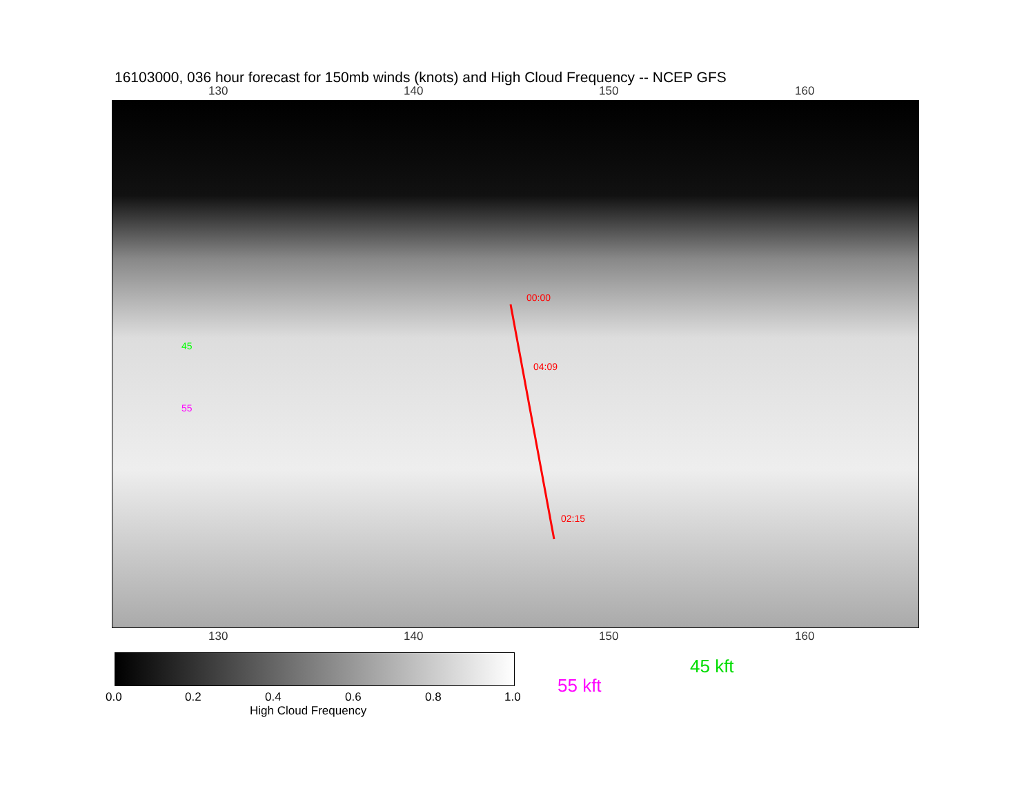16103000, 036 hour forecast for 150mb winds (knots) and High Cloud Frequency -- NCEP GFS
130 140 150 160
00:00
04:09
02:15
55
45
130 140 150 160
0.0 0.2 0.4 0.6 0.8 1.0
High Cloud Frequency
45 kft
55 kft